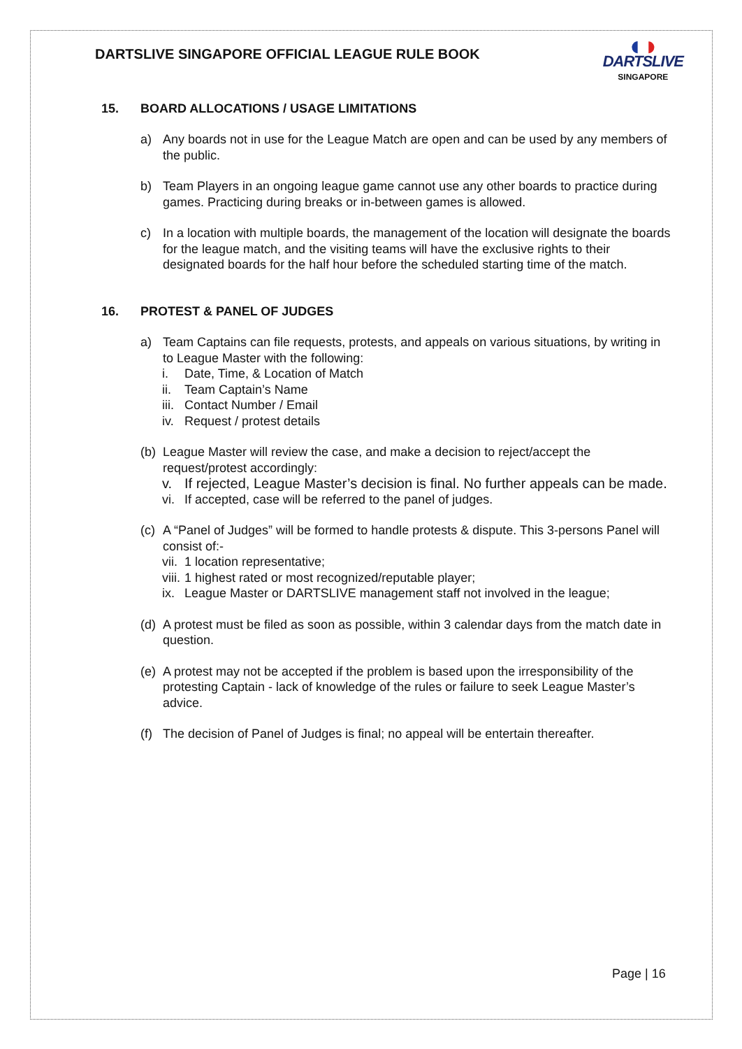DARTSLIVE SINGAPORE OFFICIAL LEAGUE RULE BOOK
◖◗
DARTSLIVE
SINGAPORE
15. BOARD ALLOCATIONS / USAGE LIMITATIONS
a) Any boards not in use for the League Match are open and can be used by any members of the public.
b) Team Players in an ongoing league game cannot use any other boards to practice during games. Practicing during breaks or in-between games is allowed.
c) In a location with multiple boards, the management of the location will designate the boards for the league match, and the visiting teams will have the exclusive rights to their designated boards for the half hour before the scheduled starting time of the match.
16. PROTEST & PANEL OF JUDGES
a) Team Captains can file requests, protests, and appeals on various situations, by writing in to League Master with the following:
i. Date, Time, & Location of Match
ii.
Team Captain’s Name
iii.
Contact Number / Email
iv.
Request / protest details
(b)
League Master will review the case, and make a decision to reject/accept the request/protest accordingly:
v. If rejected, League Master’s decision is final. No further appeals can be made.
vi.
If accepted, case will be referred to the panel of judges.
(c)
A “Panel of Judges” will be formed to handle protests & dispute. This 3-persons Panel will consist of:-
vii.
1 location representative;
viii.
1 highest rated or most recognized/reputable player;
ix.
League Master or DARTSLIVE management staff not involved in the league;
(d)
A protest must be filed as soon as possible, within 3 calendar days from the match date in question.
(e)
A protest may not be accepted if the problem is based upon the irresponsibility of the protesting Captain - lack of knowledge of the rules or failure to seek League Master’s advice.
(f)
The decision of Panel of Judges is final; no appeal will be entertain thereafter.
Page | 16